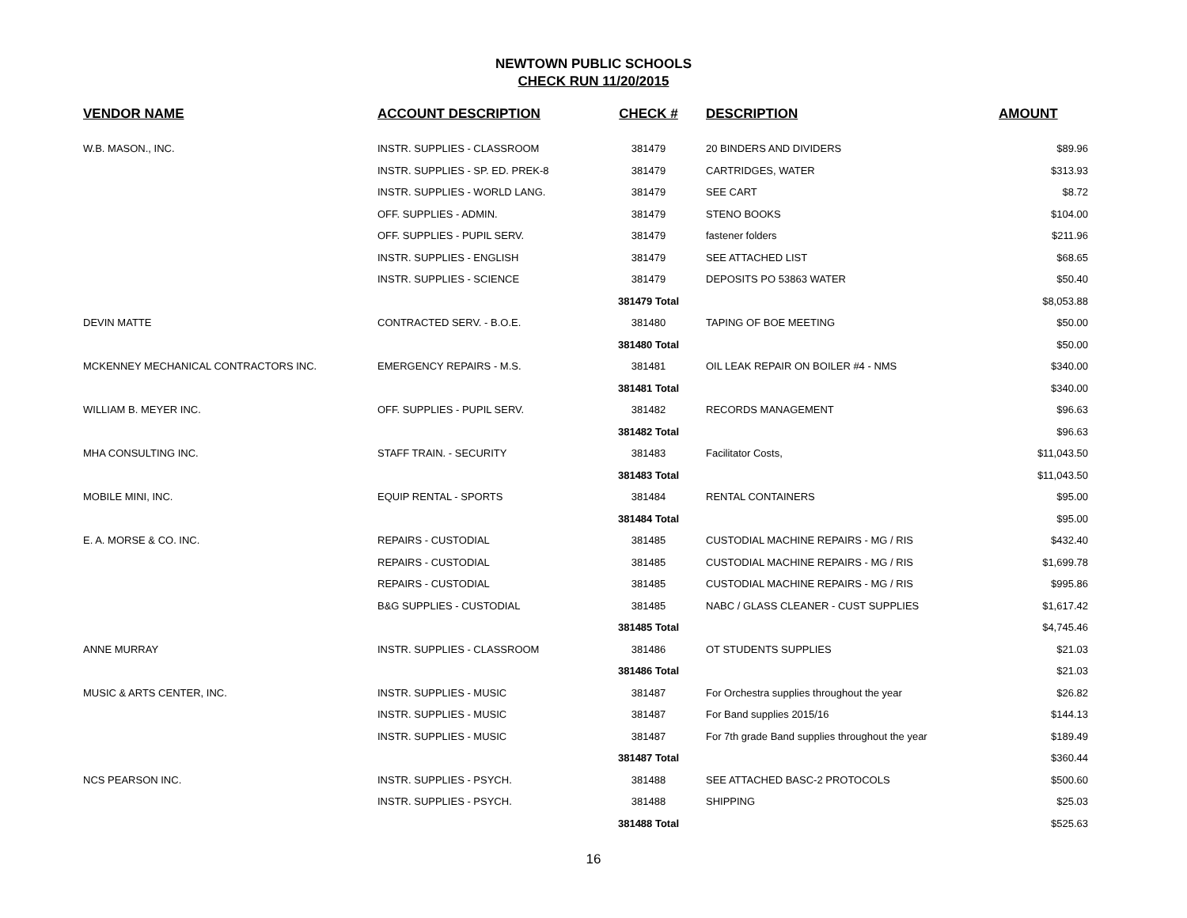NEWTOWN PUBLIC SCHOOLS
CHECK RUN 11/20/2015
| VENDOR NAME | ACCOUNT DESCRIPTION | CHECK # | DESCRIPTION | AMOUNT |
| --- | --- | --- | --- | --- |
| W.B. MASON., INC. | INSTR. SUPPLIES - CLASSROOM | 381479 | 20 BINDERS AND DIVIDERS | $89.96 |
| | INSTR. SUPPLIES - SP. ED. PREK-8 | 381479 | CARTRIDGES, WATER | $313.93 |
| | INSTR. SUPPLIES - WORLD LANG. | 381479 | SEE CART | $8.72 |
| | OFF. SUPPLIES - ADMIN. | 381479 | STENO BOOKS | $104.00 |
| | OFF. SUPPLIES - PUPIL SERV. | 381479 | fastener folders | $211.96 |
| | INSTR. SUPPLIES - ENGLISH | 381479 | SEE ATTACHED LIST | $68.65 |
| | INSTR. SUPPLIES - SCIENCE | 381479 | DEPOSITS PO 53863 WATER | $50.40 |
| | | 381479 Total | | $8,053.88 |
| DEVIN MATTE | CONTRACTED SERV. - B.O.E. | 381480 | TAPING OF BOE MEETING | $50.00 |
| | | 381480 Total | | $50.00 |
| MCKENNEY MECHANICAL CONTRACTORS INC. | EMERGENCY REPAIRS - M.S. | 381481 | OIL LEAK REPAIR ON BOILER #4 - NMS | $340.00 |
| | | 381481 Total | | $340.00 |
| WILLIAM B. MEYER INC. | OFF. SUPPLIES - PUPIL SERV. | 381482 | RECORDS MANAGEMENT | $96.63 |
| | | 381482 Total | | $96.63 |
| MHA CONSULTING INC. | STAFF TRAIN. - SECURITY | 381483 | Facilitator Costs, | $11,043.50 |
| | | 381483 Total | | $11,043.50 |
| MOBILE MINI, INC. | EQUIP RENTAL - SPORTS | 381484 | RENTAL CONTAINERS | $95.00 |
| | | 381484 Total | | $95.00 |
| E. A. MORSE & CO. INC. | REPAIRS - CUSTODIAL | 381485 | CUSTODIAL MACHINE REPAIRS - MG / RIS | $432.40 |
| | REPAIRS - CUSTODIAL | 381485 | CUSTODIAL MACHINE REPAIRS - MG / RIS | $1,699.78 |
| | REPAIRS - CUSTODIAL | 381485 | CUSTODIAL MACHINE REPAIRS - MG / RIS | $995.86 |
| | B&G SUPPLIES - CUSTODIAL | 381485 | NABC / GLASS CLEANER - CUST SUPPLIES | $1,617.42 |
| | | 381485 Total | | $4,745.46 |
| ANNE MURRAY | INSTR. SUPPLIES - CLASSROOM | 381486 | OT STUDENTS SUPPLIES | $21.03 |
| | | 381486 Total | | $21.03 |
| MUSIC & ARTS CENTER, INC. | INSTR. SUPPLIES - MUSIC | 381487 | For Orchestra supplies throughout the year | $26.82 |
| | INSTR. SUPPLIES - MUSIC | 381487 | For Band supplies 2015/16 | $144.13 |
| | INSTR. SUPPLIES - MUSIC | 381487 | For 7th grade Band supplies throughout the year | $189.49 |
| | | 381487 Total | | $360.44 |
| NCS PEARSON INC. | INSTR. SUPPLIES - PSYCH. | 381488 | SEE ATTACHED BASC-2 PROTOCOLS | $500.60 |
| | INSTR. SUPPLIES - PSYCH. | 381488 | SHIPPING | $25.03 |
| | | 381488 Total | | $525.63 |
16